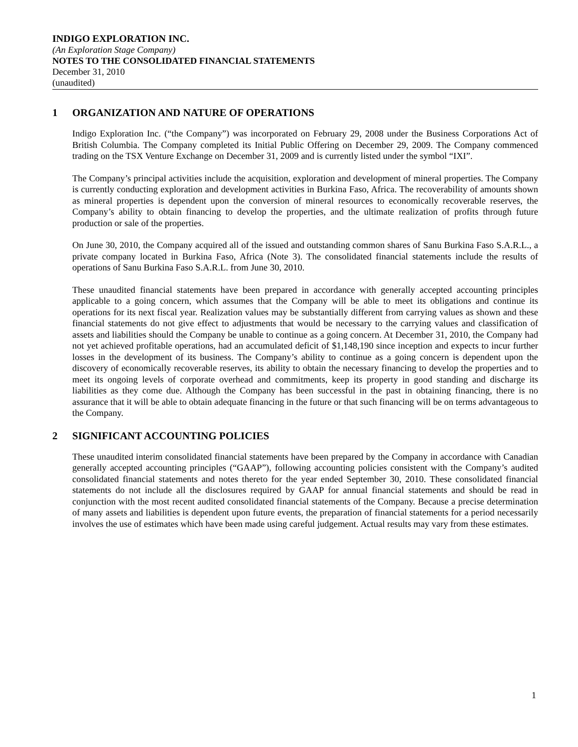INDIGO EXPLORATION INC.
(An Exploration Stage Company)
NOTES TO THE CONSOLIDATED FINANCIAL STATEMENTS
December 31, 2010
(unaudited)
1 ORGANIZATION AND NATURE OF OPERATIONS
Indigo Exploration Inc. (“the Company”) was incorporated on February 29, 2008 under the Business Corporations Act of British Columbia. The Company completed its Initial Public Offering on December 29, 2009. The Company commenced trading on the TSX Venture Exchange on December 31, 2009 and is currently listed under the symbol “IXI”.
The Company’s principal activities include the acquisition, exploration and development of mineral properties. The Company is currently conducting exploration and development activities in Burkina Faso, Africa. The recoverability of amounts shown as mineral properties is dependent upon the conversion of mineral resources to economically recoverable reserves, the Company’s ability to obtain financing to develop the properties, and the ultimate realization of profits through future production or sale of the properties.
On June 30, 2010, the Company acquired all of the issued and outstanding common shares of Sanu Burkina Faso S.A.R.L., a private company located in Burkina Faso, Africa (Note 3). The consolidated financial statements include the results of operations of Sanu Burkina Faso S.A.R.L. from June 30, 2010.
These unaudited financial statements have been prepared in accordance with generally accepted accounting principles applicable to a going concern, which assumes that the Company will be able to meet its obligations and continue its operations for its next fiscal year. Realization values may be substantially different from carrying values as shown and these financial statements do not give effect to adjustments that would be necessary to the carrying values and classification of assets and liabilities should the Company be unable to continue as a going concern. At December 31, 2010, the Company had not yet achieved profitable operations, had an accumulated deficit of $1,148,190 since inception and expects to incur further losses in the development of its business. The Company’s ability to continue as a going concern is dependent upon the discovery of economically recoverable reserves, its ability to obtain the necessary financing to develop the properties and to meet its ongoing levels of corporate overhead and commitments, keep its property in good standing and discharge its liabilities as they come due. Although the Company has been successful in the past in obtaining financing, there is no assurance that it will be able to obtain adequate financing in the future or that such financing will be on terms advantageous to the Company.
2 SIGNIFICANT ACCOUNTING POLICIES
These unaudited interim consolidated financial statements have been prepared by the Company in accordance with Canadian generally accepted accounting principles (“GAAP”), following accounting policies consistent with the Company’s audited consolidated financial statements and notes thereto for the year ended September 30, 2010. These consolidated financial statements do not include all the disclosures required by GAAP for annual financial statements and should be read in conjunction with the most recent audited consolidated financial statements of the Company. Because a precise determination of many assets and liabilities is dependent upon future events, the preparation of financial statements for a period necessarily involves the use of estimates which have been made using careful judgement. Actual results may vary from these estimates.
1